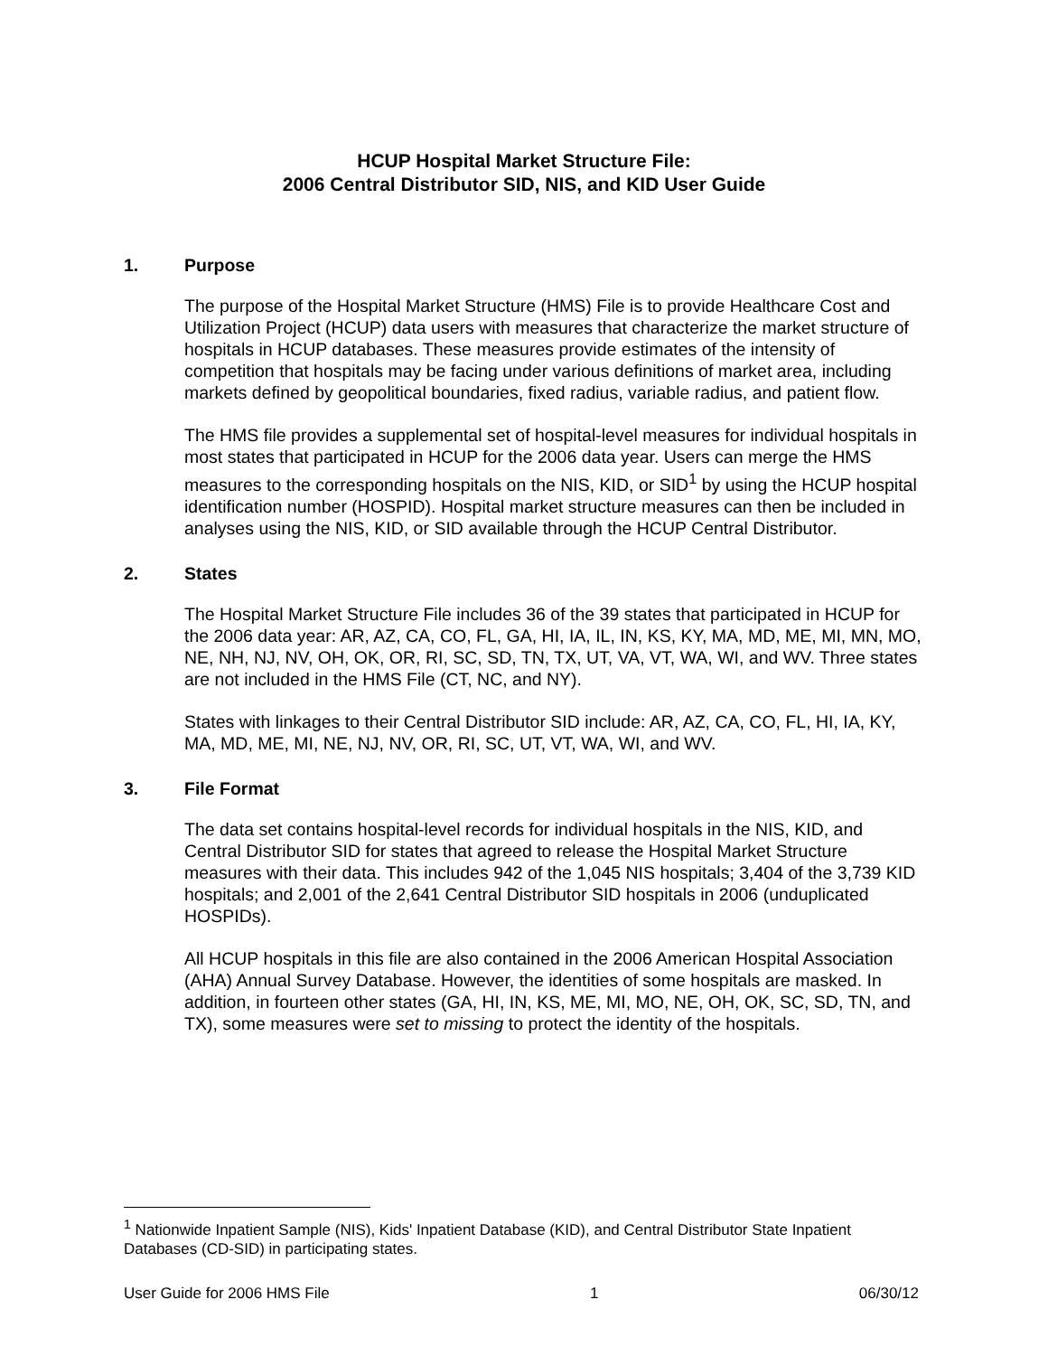HCUP Hospital Market Structure File:
2006 Central Distributor SID, NIS, and KID User Guide
1. Purpose
The purpose of the Hospital Market Structure (HMS) File is to provide Healthcare Cost and Utilization Project (HCUP) data users with measures that characterize the market structure of hospitals in HCUP databases. These measures provide estimates of the intensity of competition that hospitals may be facing under various definitions of market area, including markets defined by geopolitical boundaries, fixed radius, variable radius, and patient flow.
The HMS file provides a supplemental set of hospital-level measures for individual hospitals in most states that participated in HCUP for the 2006 data year. Users can merge the HMS measures to the corresponding hospitals on the NIS, KID, or SID<sup>1</sup> by using the HCUP hospital identification number (HOSPID). Hospital market structure measures can then be included in analyses using the NIS, KID, or SID available through the HCUP Central Distributor.
2. States
The Hospital Market Structure File includes 36 of the 39 states that participated in HCUP for the 2006 data year: AR, AZ, CA, CO, FL, GA, HI, IA, IL, IN, KS, KY, MA, MD, ME, MI, MN, MO, NE, NH, NJ, NV, OH, OK, OR, RI, SC, SD, TN, TX, UT, VA, VT, WA, WI, and WV. Three states are not included in the HMS File (CT, NC, and NY).
States with linkages to their Central Distributor SID include: AR, AZ, CA, CO, FL, HI, IA, KY, MA, MD, ME, MI, NE, NJ, NV, OR, RI, SC, UT, VT, WA, WI, and WV.
3. File Format
The data set contains hospital-level records for individual hospitals in the NIS, KID, and Central Distributor SID for states that agreed to release the Hospital Market Structure measures with their data. This includes 942 of the 1,045 NIS hospitals; 3,404 of the 3,739 KID hospitals; and 2,001 of the 2,641 Central Distributor SID hospitals in 2006 (unduplicated HOSPIDs).
All HCUP hospitals in this file are also contained in the 2006 American Hospital Association (AHA) Annual Survey Database. However, the identities of some hospitals are masked. In addition, in fourteen other states (GA, HI, IN, KS, ME, MI, MO, NE, OH, OK, SC, SD, TN, and TX), some measures were set to missing to protect the identity of the hospitals.
<sup>1</sup> Nationwide Inpatient Sample (NIS), Kids' Inpatient Database (KID), and Central Distributor State Inpatient Databases (CD-SID) in participating states.
User Guide for 2006 HMS File 1 06/30/12